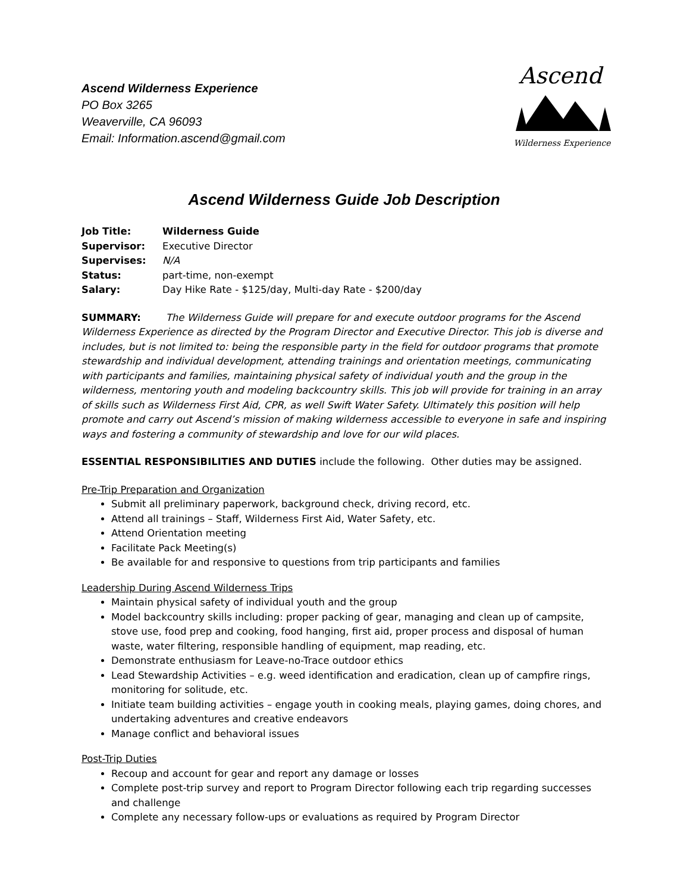Ascend Wilderness Experience
PO Box 3265
Weaverville, CA 96093
Email: Information.ascend@gmail.com
Ascend
Wilderness Experience
Ascend Wilderness Guide Job Description
| Job Title: | Wilderness Guide |
| Supervisor: | Executive Director |
| Supervises: | N/A |
| Status: | part-time, non-exempt |
| Salary: | Day Hike Rate - $125/day, Multi-day Rate - $200/day |
SUMMARY: The Wilderness Guide will prepare for and execute outdoor programs for the Ascend Wilderness Experience as directed by the Program Director and Executive Director. This job is diverse and includes, but is not limited to: being the responsible party in the field for outdoor programs that promote stewardship and individual development, attending trainings and orientation meetings, communicating with participants and families, maintaining physical safety of individual youth and the group in the wilderness, mentoring youth and modeling backcountry skills. This job will provide for training in an array of skills such as Wilderness First Aid, CPR, as well Swift Water Safety. Ultimately this position will help promote and carry out Ascend’s mission of making wilderness accessible to everyone in safe and inspiring ways and fostering a community of stewardship and love for our wild places.
ESSENTIAL RESPONSIBILITIES AND DUTIES include the following. Other duties may be assigned.
Pre-Trip Preparation and Organization
Submit all preliminary paperwork, background check, driving record, etc.
Attend all trainings – Staff, Wilderness First Aid, Water Safety, etc.
Attend Orientation meeting
Facilitate Pack Meeting(s)
Be available for and responsive to questions from trip participants and families
Leadership During Ascend Wilderness Trips
Maintain physical safety of individual youth and the group
Model backcountry skills including: proper packing of gear, managing and clean up of campsite, stove use, food prep and cooking, food hanging, first aid, proper process and disposal of human waste, water filtering, responsible handling of equipment, map reading, etc.
Demonstrate enthusiasm for Leave-no-Trace outdoor ethics
Lead Stewardship Activities – e.g. weed identification and eradication, clean up of campfire rings, monitoring for solitude, etc.
Initiate team building activities – engage youth in cooking meals, playing games, doing chores, and undertaking adventures and creative endeavors
Manage conflict and behavioral issues
Post-Trip Duties
Recoup and account for gear and report any damage or losses
Complete post-trip survey and report to Program Director following each trip regarding successes and challenge
Complete any necessary follow-ups or evaluations as required by Program Director